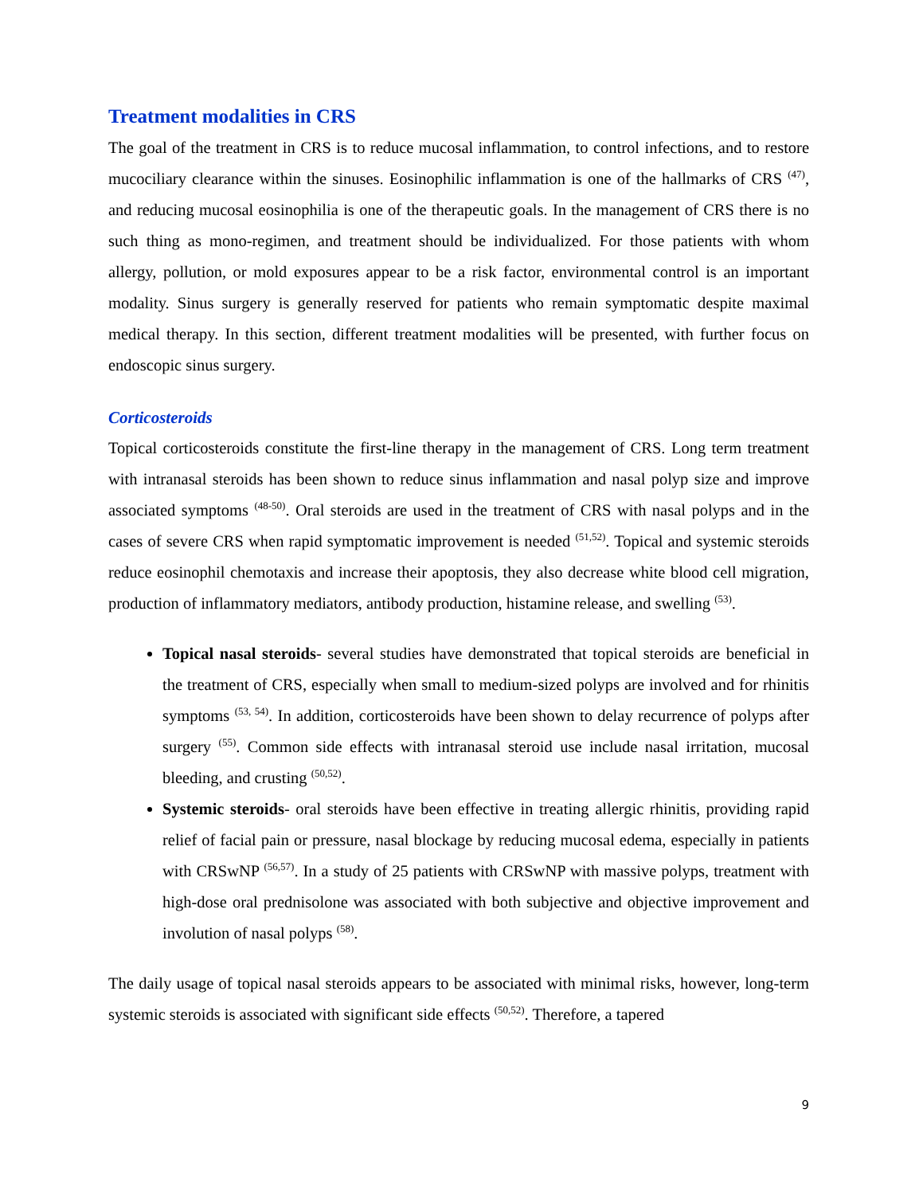Treatment modalities in CRS
The goal of the treatment in CRS is to reduce mucosal inflammation, to control infections, and to restore mucociliary clearance within the sinuses. Eosinophilic inflammation is one of the hallmarks of CRS <sup>(47)</sup>, and reducing mucosal eosinophilia is one of the therapeutic goals. In the management of CRS there is no such thing as mono-regimen, and treatment should be individualized. For those patients with whom allergy, pollution, or mold exposures appear to be a risk factor, environmental control is an important modality. Sinus surgery is generally reserved for patients who remain symptomatic despite maximal medical therapy. In this section, different treatment modalities will be presented, with further focus on endoscopic sinus surgery.
Corticosteroids
Topical corticosteroids constitute the first-line therapy in the management of CRS. Long term treatment with intranasal steroids has been shown to reduce sinus inflammation and nasal polyp size and improve associated symptoms <sup>(48-50)</sup>. Oral steroids are used in the treatment of CRS with nasal polyps and in the cases of severe CRS when rapid symptomatic improvement is needed <sup>(51,52)</sup>. Topical and systemic steroids reduce eosinophil chemotaxis and increase their apoptosis, they also decrease white blood cell migration, production of inflammatory mediators, antibody production, histamine release, and swelling <sup>(53)</sup>.
Topical nasal steroids- several studies have demonstrated that topical steroids are beneficial in the treatment of CRS, especially when small to medium-sized polyps are involved and for rhinitis symptoms <sup>(53, 54)</sup>. In addition, corticosteroids have been shown to delay recurrence of polyps after surgery <sup>(55)</sup>. Common side effects with intranasal steroid use include nasal irritation, mucosal bleeding, and crusting <sup>(50,52)</sup>.
Systemic steroids- oral steroids have been effective in treating allergic rhinitis, providing rapid relief of facial pain or pressure, nasal blockage by reducing mucosal edema, especially in patients with CRSwNP <sup>(56,57)</sup>. In a study of 25 patients with CRSwNP with massive polyps, treatment with high-dose oral prednisolone was associated with both subjective and objective improvement and involution of nasal polyps <sup>(58)</sup>.
The daily usage of topical nasal steroids appears to be associated with minimal risks, however, long-term systemic steroids is associated with significant side effects <sup>(50,52)</sup>. Therefore, a tapered
9